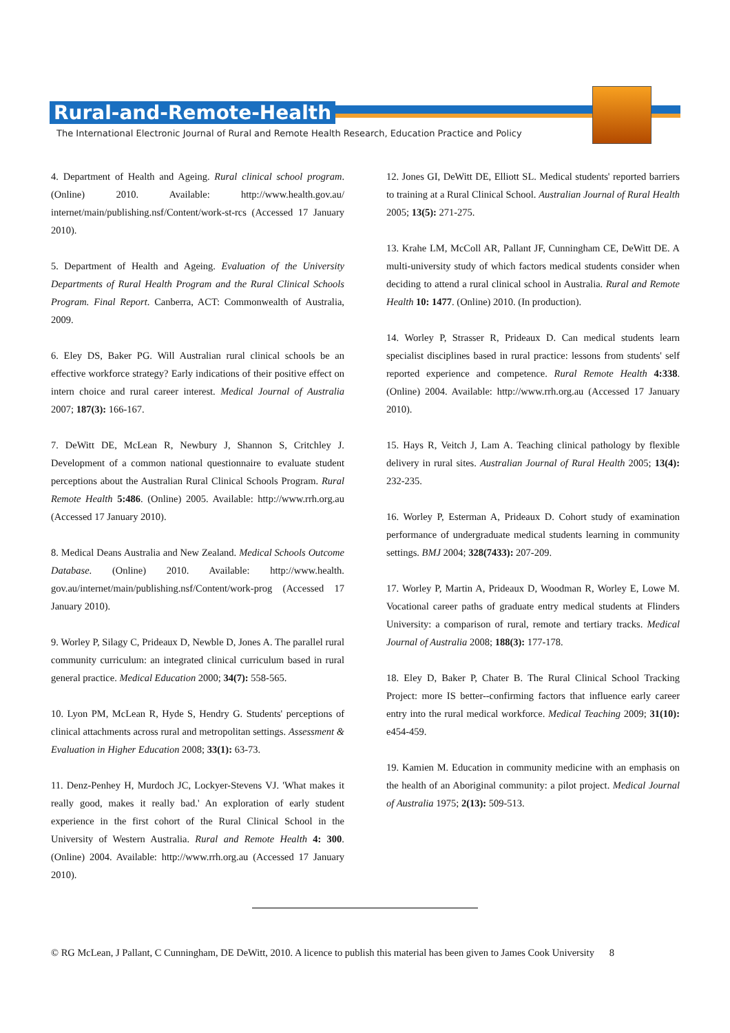Rural-and-Remote-Health
The International Electronic Journal of Rural and Remote Health Research, Education Practice and Policy
4. Department of Health and Ageing. Rural clinical school program. (Online) 2010. Available: http://www.health.gov.au/ internet/main/publishing.nsf/Content/work-st-rcs (Accessed 17 January 2010).
5. Department of Health and Ageing. Evaluation of the University Departments of Rural Health Program and the Rural Clinical Schools Program. Final Report. Canberra, ACT: Commonwealth of Australia, 2009.
6. Eley DS, Baker PG. Will Australian rural clinical schools be an effective workforce strategy? Early indications of their positive effect on intern choice and rural career interest. Medical Journal of Australia 2007; 187(3): 166-167.
7. DeWitt DE, McLean R, Newbury J, Shannon S, Critchley J. Development of a common national questionnaire to evaluate student perceptions about the Australian Rural Clinical Schools Program. Rural Remote Health 5:486. (Online) 2005. Available: http://www.rrh.org.au (Accessed 17 January 2010).
8. Medical Deans Australia and New Zealand. Medical Schools Outcome Database. (Online) 2010. Available: http://www.health. gov.au/internet/main/publishing.nsf/Content/work-prog (Accessed 17 January 2010).
9. Worley P, Silagy C, Prideaux D, Newble D, Jones A. The parallel rural community curriculum: an integrated clinical curriculum based in rural general practice. Medical Education 2000; 34(7): 558-565.
10. Lyon PM, McLean R, Hyde S, Hendry G. Students' perceptions of clinical attachments across rural and metropolitan settings. Assessment & Evaluation in Higher Education 2008; 33(1): 63-73.
11. Denz-Penhey H, Murdoch JC, Lockyer-Stevens VJ. 'What makes it really good, makes it really bad.' An exploration of early student experience in the first cohort of the Rural Clinical School in the University of Western Australia. Rural and Remote Health 4: 300. (Online) 2004. Available: http://www.rrh.org.au (Accessed 17 January 2010).
12. Jones GI, DeWitt DE, Elliott SL. Medical students' reported barriers to training at a Rural Clinical School. Australian Journal of Rural Health 2005; 13(5): 271-275.
13. Krahe LM, McColl AR, Pallant JF, Cunningham CE, DeWitt DE. A multi-university study of which factors medical students consider when deciding to attend a rural clinical school in Australia. Rural and Remote Health 10: 1477. (Online) 2010. (In production).
14. Worley P, Strasser R, Prideaux D. Can medical students learn specialist disciplines based in rural practice: lessons from students' self reported experience and competence. Rural Remote Health 4:338. (Online) 2004. Available: http://www.rrh.org.au (Accessed 17 January 2010).
15. Hays R, Veitch J, Lam A. Teaching clinical pathology by flexible delivery in rural sites. Australian Journal of Rural Health 2005; 13(4): 232-235.
16. Worley P, Esterman A, Prideaux D. Cohort study of examination performance of undergraduate medical students learning in community settings. BMJ 2004; 328(7433): 207-209.
17. Worley P, Martin A, Prideaux D, Woodman R, Worley E, Lowe M. Vocational career paths of graduate entry medical students at Flinders University: a comparison of rural, remote and tertiary tracks. Medical Journal of Australia 2008; 188(3): 177-178.
18. Eley D, Baker P, Chater B. The Rural Clinical School Tracking Project: more IS better--confirming factors that influence early career entry into the rural medical workforce. Medical Teaching 2009; 31(10): e454-459.
19. Kamien M. Education in community medicine with an emphasis on the health of an Aboriginal community: a pilot project. Medical Journal of Australia 1975; 2(13): 509-513.
© RG McLean, J Pallant, C Cunningham, DE DeWitt, 2010. A licence to publish this material has been given to James Cook University 8